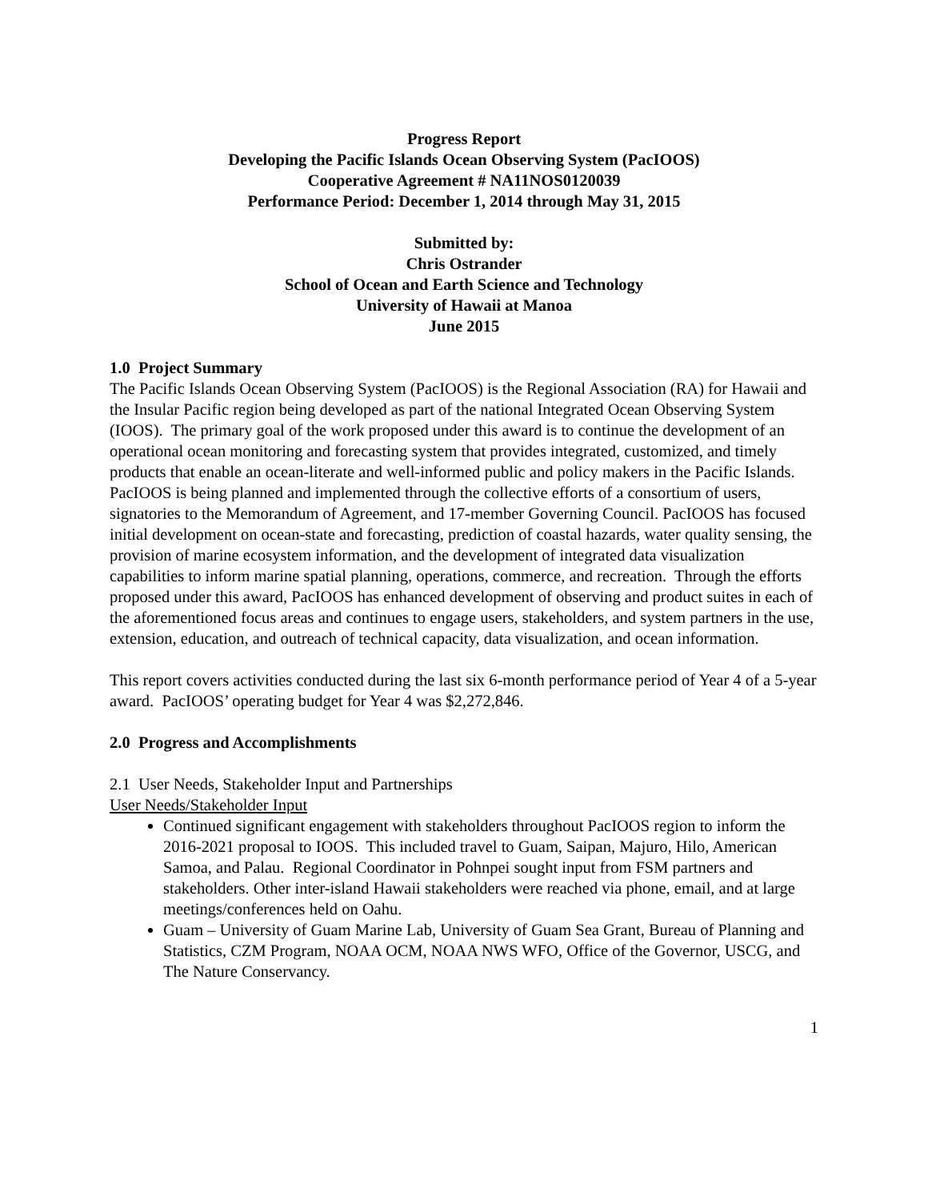Progress Report
Developing the Pacific Islands Ocean Observing System (PacIOOS)
Cooperative Agreement # NA11NOS0120039
Performance Period: December 1, 2014 through May 31, 2015
Submitted by:
Chris Ostrander
School of Ocean and Earth Science and Technology
University of Hawaii at Manoa
June 2015
1.0 Project Summary
The Pacific Islands Ocean Observing System (PacIOOS) is the Regional Association (RA) for Hawaii and the Insular Pacific region being developed as part of the national Integrated Ocean Observing System (IOOS). The primary goal of the work proposed under this award is to continue the development of an operational ocean monitoring and forecasting system that provides integrated, customized, and timely products that enable an ocean-literate and well-informed public and policy makers in the Pacific Islands. PacIOOS is being planned and implemented through the collective efforts of a consortium of users, signatories to the Memorandum of Agreement, and 17-member Governing Council. PacIOOS has focused initial development on ocean-state and forecasting, prediction of coastal hazards, water quality sensing, the provision of marine ecosystem information, and the development of integrated data visualization capabilities to inform marine spatial planning, operations, commerce, and recreation. Through the efforts proposed under this award, PacIOOS has enhanced development of observing and product suites in each of the aforementioned focus areas and continues to engage users, stakeholders, and system partners in the use, extension, education, and outreach of technical capacity, data visualization, and ocean information.
This report covers activities conducted during the last six 6-month performance period of Year 4 of a 5-year award. PacIOOS’ operating budget for Year 4 was $2,272,846.
2.0 Progress and Accomplishments
2.1 User Needs, Stakeholder Input and Partnerships
User Needs/Stakeholder Input
Continued significant engagement with stakeholders throughout PacIOOS region to inform the 2016-2021 proposal to IOOS. This included travel to Guam, Saipan, Majuro, Hilo, American Samoa, and Palau. Regional Coordinator in Pohnpei sought input from FSM partners and stakeholders. Other inter-island Hawaii stakeholders were reached via phone, email, and at large meetings/conferences held on Oahu.
Guam – University of Guam Marine Lab, University of Guam Sea Grant, Bureau of Planning and Statistics, CZM Program, NOAA OCM, NOAA NWS WFO, Office of the Governor, USCG, and The Nature Conservancy.
1